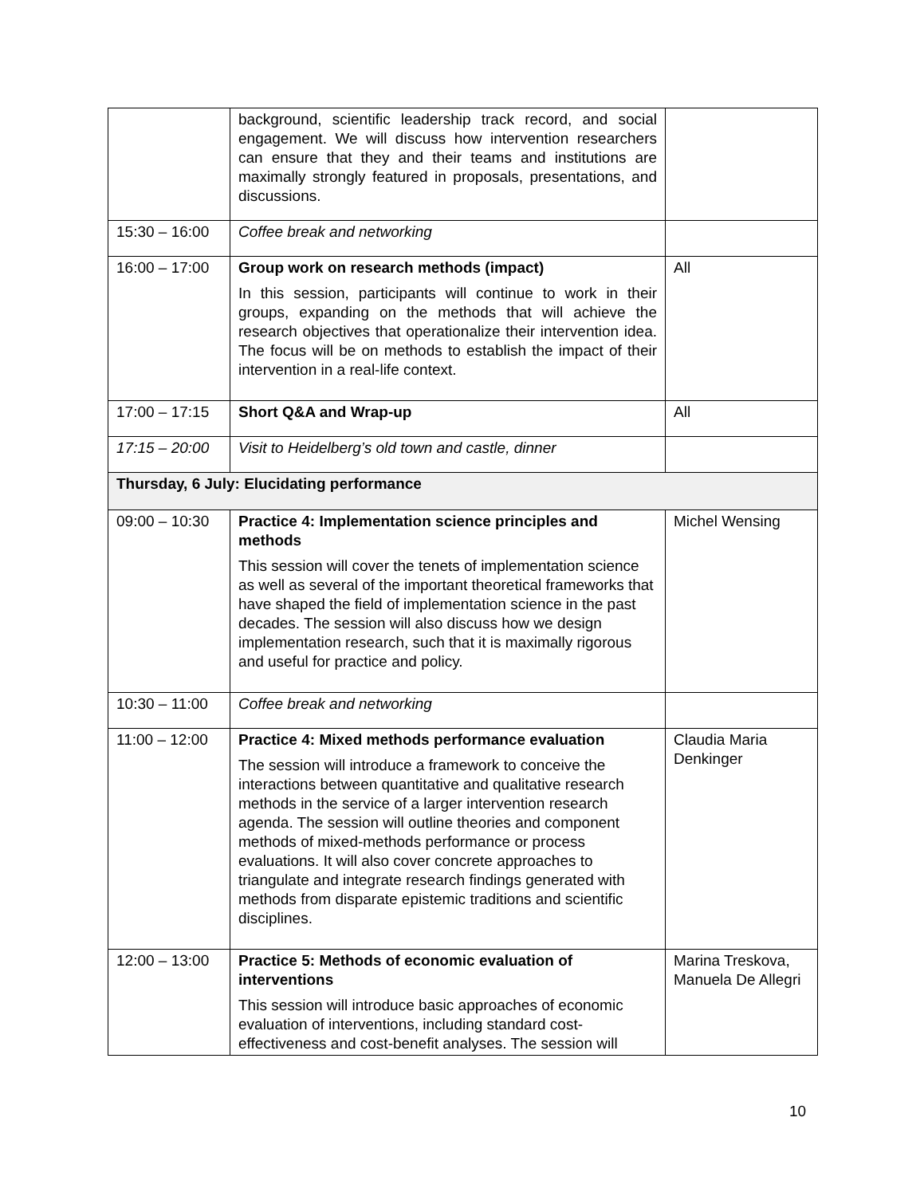| | background, scientific leadership track record, and social engagement. We will discuss how intervention researchers can ensure that they and their teams and institutions are maximally strongly featured in proposals, presentations, and discussions. | |
| 15:30 – 16:00 | Coffee break and networking | |
| 16:00 – 17:00 | Group work on research methods (impact) In this session, participants will continue to work in their groups, expanding on the methods that will achieve the research objectives that operationalize their intervention idea. The focus will be on methods to establish the impact of their intervention in a real-life context. | All |
| 17:00 – 17:15 | Short Q&A and Wrap-up | All |
| 17:15 – 20:00 | Visit to Heidelberg’s old town and castle, dinner | |
| Thursday, 6 July: Elucidating performance | | |
| 09:00 – 10:30 | Practice 4: Implementation science principles and methods This session will cover the tenets of implementation science as well as several of the important theoretical frameworks that have shaped the field of implementation science in the past decades. The session will also discuss how we design implementation research, such that it is maximally rigorous and useful for practice and policy. | Michel Wensing |
| 10:30 – 11:00 | Coffee break and networking | |
| 11:00 – 12:00 | Practice 4: Mixed methods performance evaluation The session will introduce a framework to conceive the interactions between quantitative and qualitative research methods in the service of a larger intervention research agenda. The session will outline theories and component methods of mixed-methods performance or process evaluations. It will also cover concrete approaches to triangulate and integrate research findings generated with methods from disparate epistemic traditions and scientific disciplines. | Claudia Maria Denkinger |
| 12:00 – 13:00 | Practice 5: Methods of economic evaluation of interventions This session will introduce basic approaches of economic evaluation of interventions, including standard cost-effectiveness and cost-benefit analyses. The session will | Marina Treskova, Manuela De Allegri |
10